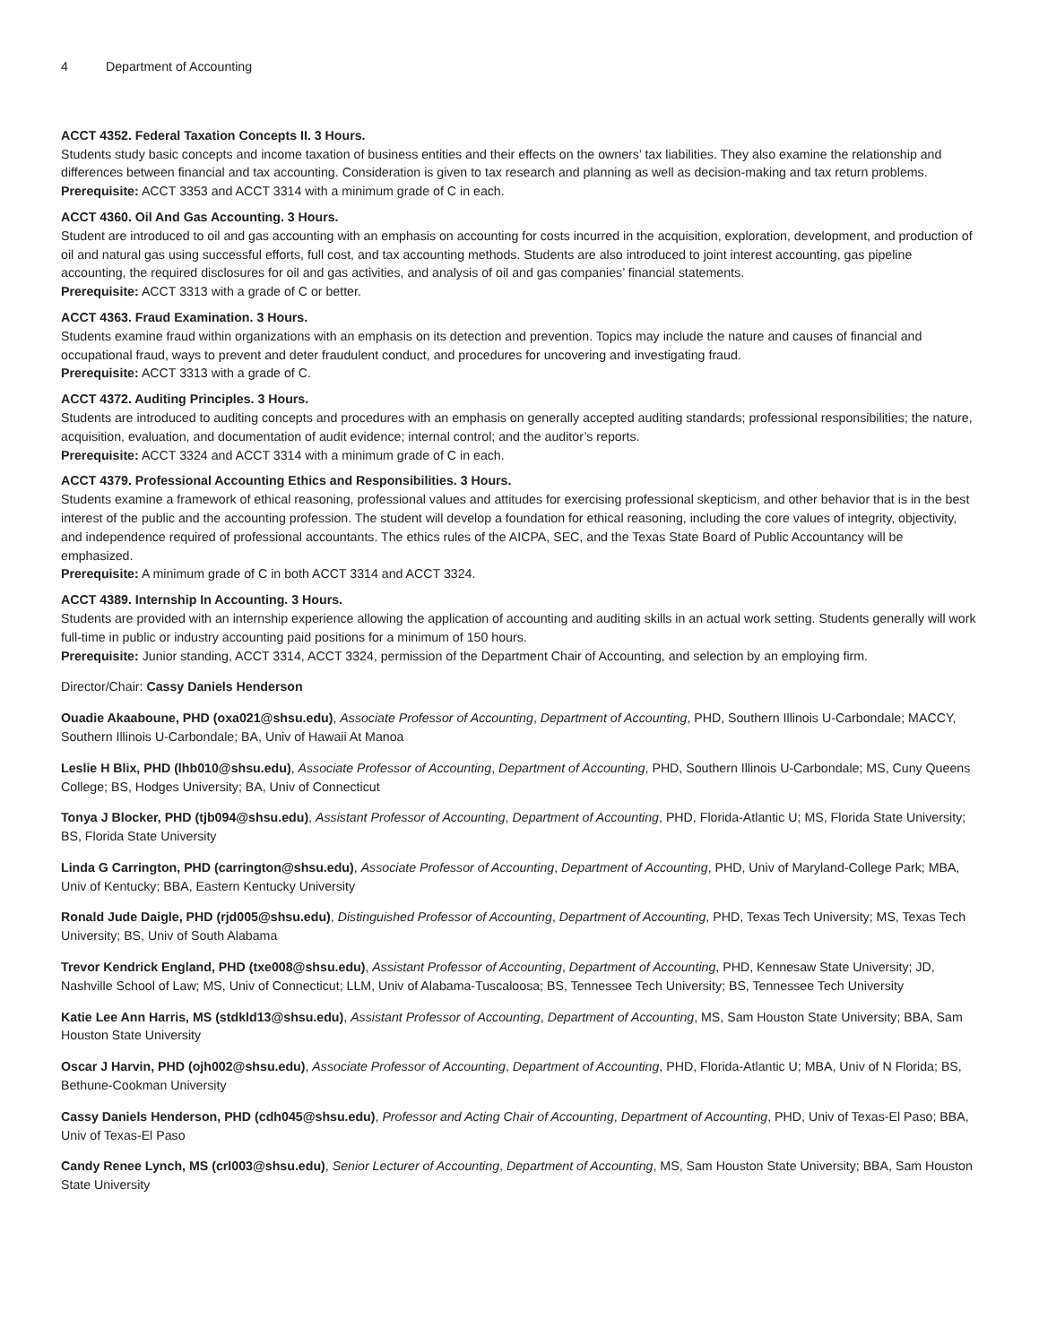4 Department of Accounting
ACCT 4352. Federal Taxation Concepts II. 3 Hours.
Students study basic concepts and income taxation of business entities and their effects on the owners’ tax liabilities. They also examine the relationship and differences between financial and tax accounting. Consideration is given to tax research and planning as well as decision-making and tax return problems.
Prerequisite: ACCT 3353 and ACCT 3314 with a minimum grade of C in each.
ACCT 4360. Oil And Gas Accounting. 3 Hours.
Student are introduced to oil and gas accounting with an emphasis on accounting for costs incurred in the acquisition, exploration, development, and production of oil and natural gas using successful efforts, full cost, and tax accounting methods. Students are also introduced to joint interest accounting, gas pipeline accounting, the required disclosures for oil and gas activities, and analysis of oil and gas companies’ financial statements.
Prerequisite: ACCT 3313 with a grade of C or better.
ACCT 4363. Fraud Examination. 3 Hours.
Students examine fraud within organizations with an emphasis on its detection and prevention. Topics may include the nature and causes of financial and occupational fraud, ways to prevent and deter fraudulent conduct, and procedures for uncovering and investigating fraud.
Prerequisite: ACCT 3313 with a grade of C.
ACCT 4372. Auditing Principles. 3 Hours.
Students are introduced to auditing concepts and procedures with an emphasis on generally accepted auditing standards; professional responsibilities; the nature, acquisition, evaluation, and documentation of audit evidence; internal control; and the auditor’s reports.
Prerequisite: ACCT 3324 and ACCT 3314 with a minimum grade of C in each.
ACCT 4379. Professional Accounting Ethics and Responsibilities. 3 Hours.
Students examine a framework of ethical reasoning, professional values and attitudes for exercising professional skepticism, and other behavior that is in the best interest of the public and the accounting profession. The student will develop a foundation for ethical reasoning, including the core values of integrity, objectivity, and independence required of professional accountants. The ethics rules of the AICPA, SEC, and the Texas State Board of Public Accountancy will be emphasized.
Prerequisite: A minimum grade of C in both ACCT 3314 and ACCT 3324.
ACCT 4389. Internship In Accounting. 3 Hours.
Students are provided with an internship experience allowing the application of accounting and auditing skills in an actual work setting. Students generally will work full-time in public or industry accounting paid positions for a minimum of 150 hours.
Prerequisite: Junior standing, ACCT 3314, ACCT 3324, permission of the Department Chair of Accounting, and selection by an employing firm.
Director/Chair: Cassy Daniels Henderson
Ouadie Akaaboune, PHD (oxa021@shsu.edu), Associate Professor of Accounting, Department of Accounting, PHD, Southern Illinois U-Carbondale; MACCY, Southern Illinois U-Carbondale; BA, Univ of Hawaii At Manoa
Leslie H Blix, PHD (lhb010@shsu.edu), Associate Professor of Accounting, Department of Accounting, PHD, Southern Illinois U-Carbondale; MS, Cuny Queens College; BS, Hodges University; BA, Univ of Connecticut
Tonya J Blocker, PHD (tjb094@shsu.edu), Assistant Professor of Accounting, Department of Accounting, PHD, Florida-Atlantic U; MS, Florida State University; BS, Florida State University
Linda G Carrington, PHD (carrington@shsu.edu), Associate Professor of Accounting, Department of Accounting, PHD, Univ of Maryland-College Park; MBA, Univ of Kentucky; BBA, Eastern Kentucky University
Ronald Jude Daigle, PHD (rjd005@shsu.edu), Distinguished Professor of Accounting, Department of Accounting, PHD, Texas Tech University; MS, Texas Tech University; BS, Univ of South Alabama
Trevor Kendrick England, PHD (txe008@shsu.edu), Assistant Professor of Accounting, Department of Accounting, PHD, Kennesaw State University; JD, Nashville School of Law; MS, Univ of Connecticut; LLM, Univ of Alabama-Tuscaloosa; BS, Tennessee Tech University; BS, Tennessee Tech University
Katie Lee Ann Harris, MS (stdkld13@shsu.edu), Assistant Professor of Accounting, Department of Accounting, MS, Sam Houston State University; BBA, Sam Houston State University
Oscar J Harvin, PHD (ojh002@shsu.edu), Associate Professor of Accounting, Department of Accounting, PHD, Florida-Atlantic U; MBA, Univ of N Florida; BS, Bethune-Cookman University
Cassy Daniels Henderson, PHD (cdh045@shsu.edu), Professor and Acting Chair of Accounting, Department of Accounting, PHD, Univ of Texas-El Paso; BBA, Univ of Texas-El Paso
Candy Renee Lynch, MS (crl003@shsu.edu), Senior Lecturer of Accounting, Department of Accounting, MS, Sam Houston State University; BBA, Sam Houston State University